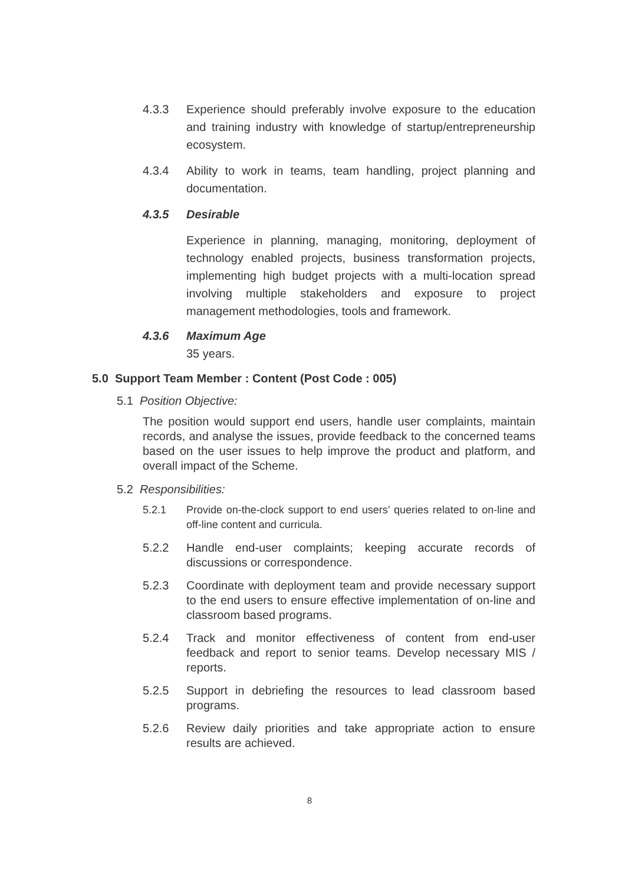4.3.3 Experience should preferably involve exposure to the education and training industry with knowledge of startup/entrepreneurship ecosystem.
4.3.4 Ability to work in teams, team handling, project planning and documentation.
4.3.5 Desirable
Experience in planning, managing, monitoring, deployment of technology enabled projects, business transformation projects, implementing high budget projects with a multi-location spread involving multiple stakeholders and exposure to project management methodologies, tools and framework.
4.3.6 Maximum Age
35 years.
5.0 Support Team Member : Content (Post Code : 005)
5.1 Position Objective:
The position would support end users, handle user complaints, maintain records, and analyse the issues, provide feedback to the concerned teams based on the user issues to help improve the product and platform, and overall impact of the Scheme.
5.2 Responsibilities:
5.2.1 Provide on-the-clock support to end users’ queries related to on-line and off-line content and curricula.
5.2.2 Handle end-user complaints; keeping accurate records of discussions or correspondence.
5.2.3 Coordinate with deployment team and provide necessary support to the end users to ensure effective implementation of on-line and classroom based programs.
5.2.4 Track and monitor effectiveness of content from end-user feedback and report to senior teams. Develop necessary MIS / reports.
5.2.5 Support in debriefing the resources to lead classroom based programs.
5.2.6 Review daily priorities and take appropriate action to ensure results are achieved.
8